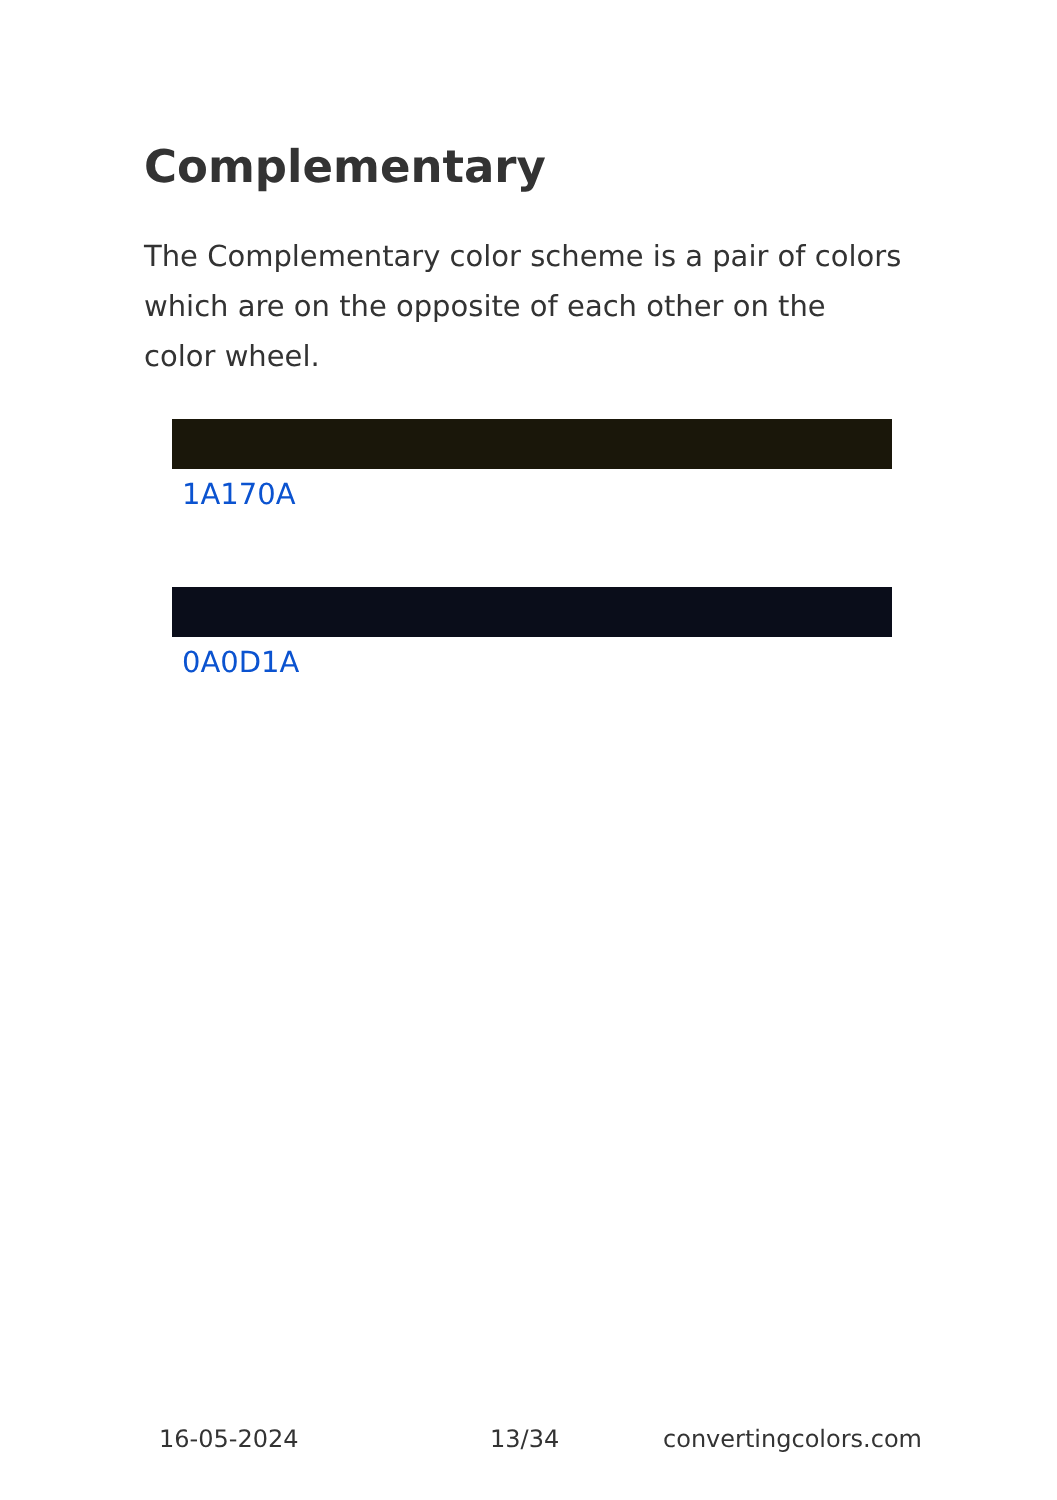Complementary
The Complementary color scheme is a pair of colors which are on the opposite of each other on the color wheel.
1A170A
0A0D1A
16-05-2024 13/34 convertingcolors.com